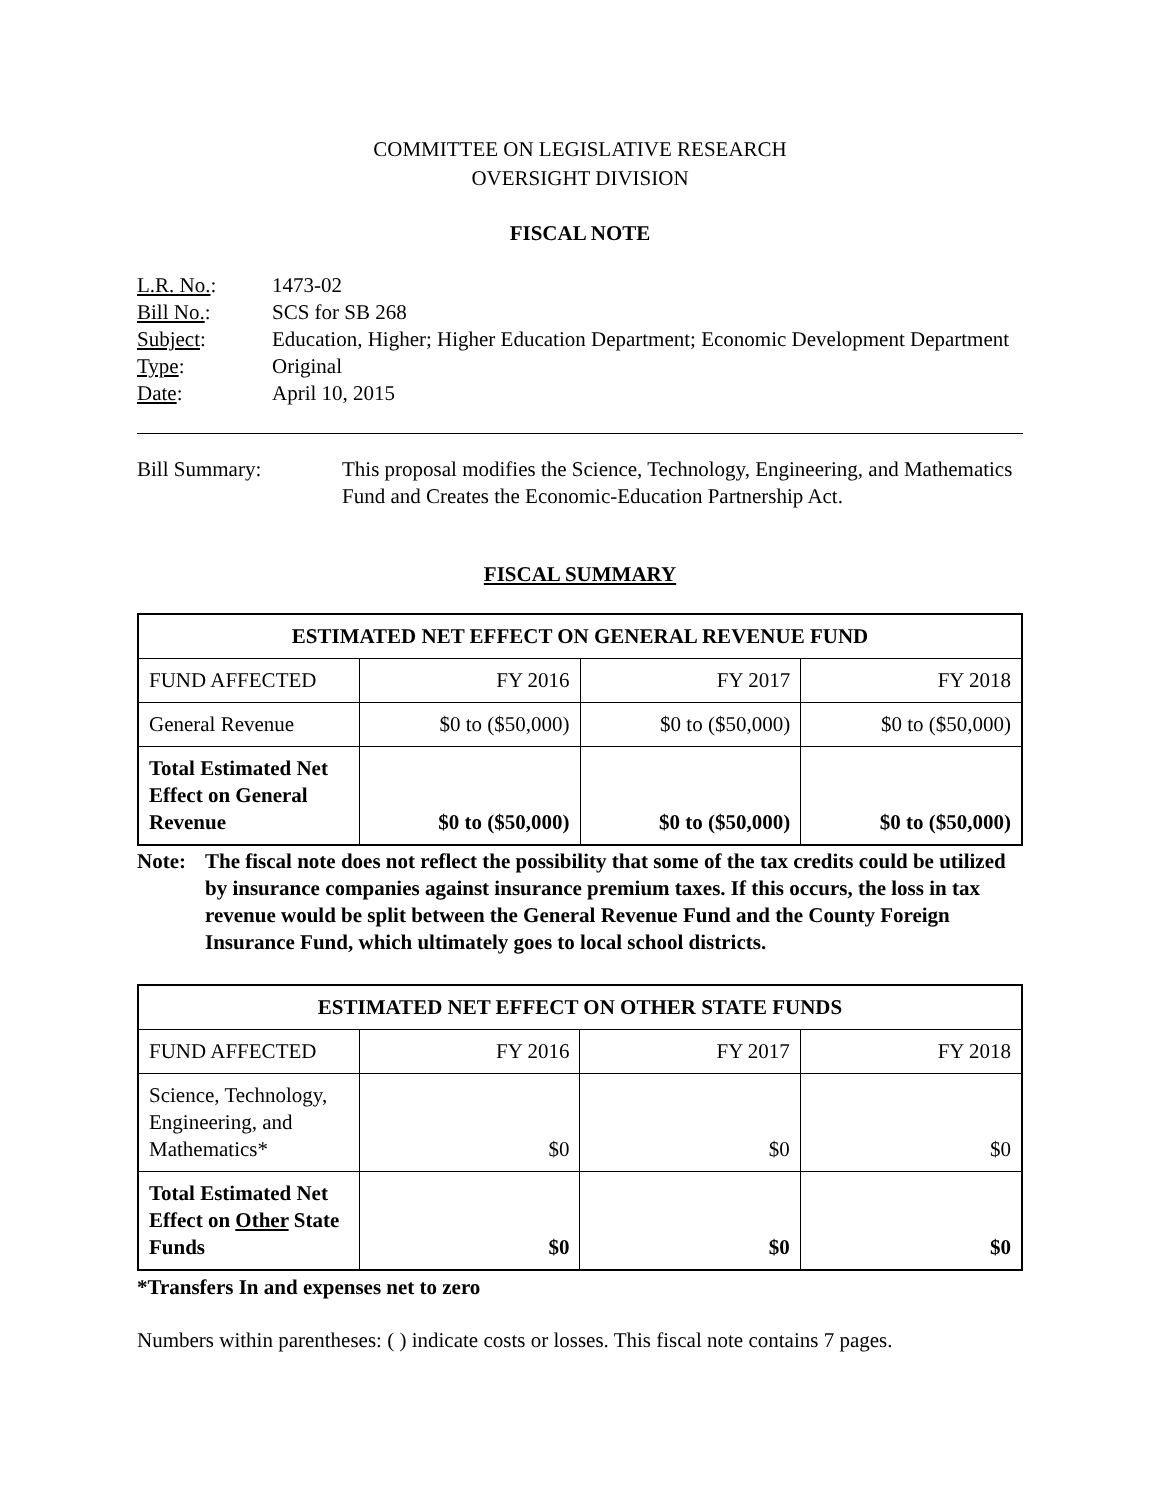COMMITTEE ON LEGISLATIVE RESEARCH
OVERSIGHT DIVISION
FISCAL NOTE
| L.R. No. : | 1473-02 |
| Bill No. : | SCS for SB 268 |
| Subject : | Education, Higher; Higher Education Department; Economic Development Department |
| Type : | Original |
| Date : | April 10, 2015 |
Bill Summary: This proposal modifies the Science, Technology, Engineering, and Mathematics Fund and Creates the Economic-Education Partnership Act.
FISCAL SUMMARY
| ESTIMATED NET EFFECT ON GENERAL REVENUE FUND | | | |
| --- | --- | --- | --- |
| FUND AFFECTED | FY 2016 | FY 2017 | FY 2018 |
| General Revenue | $0 to ($50,000) | $0 to ($50,000) | $0 to ($50,000) |
| Total Estimated Net Effect on General Revenue | $0 to ($50,000) | $0 to ($50,000) | $0 to ($50,000) |
Note: The fiscal note does not reflect the possibility that some of the tax credits could be utilized by insurance companies against insurance premium taxes. If this occurs, the loss in tax revenue would be split between the General Revenue Fund and the County Foreign Insurance Fund, which ultimately goes to local school districts.
| ESTIMATED NET EFFECT ON OTHER STATE FUNDS | | | |
| --- | --- | --- | --- |
| FUND AFFECTED | FY 2016 | FY 2017 | FY 2018 |
| Science, Technology, Engineering, and Mathematics* | $0 | $0 | $0 |
| Total Estimated Net Effect on Other State Funds | $0 | $0 | $0 |
*Transfers In and expenses net to zero
Numbers within parentheses: ( ) indicate costs or losses. This fiscal note contains 7 pages.